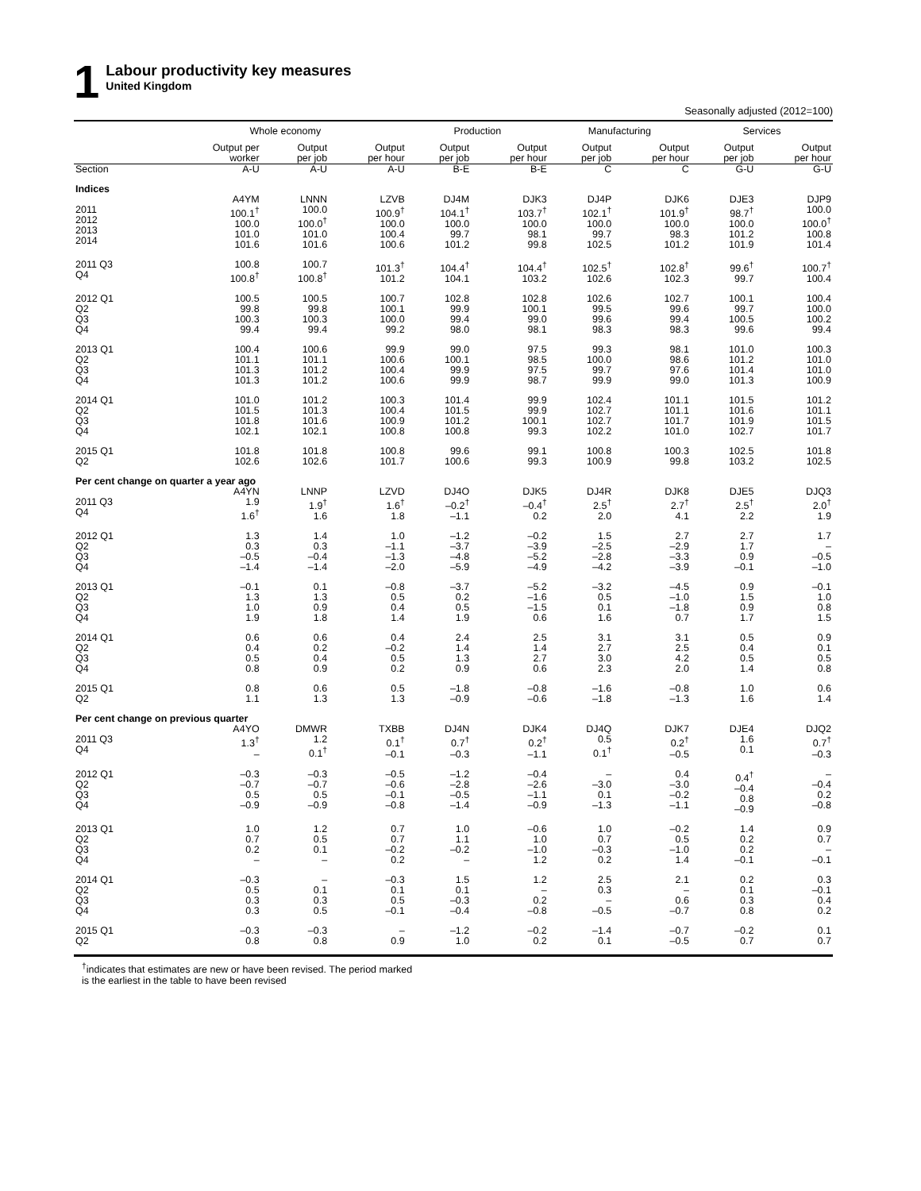1
Labour productivity key measures
United Kingdom
Seasonally adjusted (2012=100)
| | Whole economy | | | Production | | Manufacturing | | Services | |
| --- | --- | --- | --- | --- | --- | --- | --- | --- | --- |
| | Output per worker | Output per job | Output per hour | Output per job | Output per hour | Output per job | Output per hour | Output per job | Output per hour |
| Section | A-U | A-U | A-U | B-E | B-E | C | C | G-U | G-U |
| Indices | | | | | | | | | |
| | A4YM | LNNN | LZVB | DJ4M | DJK3 | DJ4P | DJK6 | DJE3 | DJP9 |
| 2011 2012 2013 2014 | 100.1<sup>†</sup> 100.0 101.0 101.6 | 100.0 100.0<sup>†</sup> 101.0 101.6 | 100.9<sup>†</sup> 100.0 100.4 100.6 | 104.1<sup>†</sup> 100.0 99.7 101.2 | 103.7<sup>†</sup> 100.0 98.1 99.8 | 102.1<sup>†</sup> 100.0 99.7 102.5 | 101.9<sup>†</sup> 100.0 98.3 101.2 | 98.7<sup>†</sup> 100.0 101.2 101.9 | 100.0 100.0<sup>†</sup> 100.8 101.4 |
| 2011 Q3 Q4 | 100.8 100.8<sup>†</sup> | 100.7 100.8<sup>†</sup> | 101.3<sup>†</sup> 101.2 | 104.4<sup>†</sup> 104.1 | 104.4<sup>†</sup> 103.2 | 102.5<sup>†</sup> 102.6 | 102.8<sup>†</sup> 102.3 | 99.6<sup>†</sup> 99.7 | 100.7<sup>†</sup> 100.4 |
| 2012 Q1 Q2 Q3 Q4 | 100.5 99.8 100.3 99.4 | 100.5 99.8 100.3 99.4 | 100.7 100.1 100.0 99.2 | 102.8 99.9 99.4 98.0 | 102.8 100.1 99.0 98.1 | 102.6 99.5 99.6 98.3 | 102.7 99.6 99.4 98.3 | 100.1 99.7 100.5 99.6 | 100.4 100.0 100.2 99.4 |
| 2013 Q1 Q2 Q3 Q4 | 100.4 101.1 101.3 101.3 | 100.6 101.1 101.2 101.2 | 99.9 100.6 100.4 100.6 | 99.0 100.1 99.9 99.9 | 97.5 98.5 97.5 98.7 | 99.3 100.0 99.7 99.9 | 98.1 98.6 97.6 99.0 | 101.0 101.2 101.4 101.3 | 100.3 101.0 101.0 100.9 |
| 2014 Q1 Q2 Q3 Q4 | 101.0 101.5 101.8 102.1 | 101.2 101.3 101.6 102.1 | 100.3 100.4 100.9 100.8 | 101.4 101.5 101.2 100.8 | 99.9 99.9 100.1 99.3 | 102.4 102.7 102.7 102.2 | 101.1 101.1 101.7 101.0 | 101.5 101.6 101.9 102.7 | 101.2 101.1 101.5 101.7 |
| 2015 Q1 Q2 | 101.8 102.6 | 101.8 102.6 | 100.8 101.7 | 99.6 100.6 | 99.1 99.3 | 100.8 100.9 | 100.3 99.8 | 102.5 103.2 | 101.8 102.5 |
| Per cent change on quarter a year ago | | | | | | | | | |
| | A4YN | LNNP | LZVD | DJ4O | DJK5 | DJ4R | DJK8 | DJE5 | DJQ3 |
| 2011 Q3 Q4 | 1.9 1.6<sup>†</sup> | 1.9<sup>†</sup> 1.6 | 1.6<sup>†</sup> 1.8 | –0.2<sup>†</sup> –1.1 | –0.4<sup>†</sup> 0.2 | 2.5<sup>†</sup> 2.0 | 2.7<sup>†</sup> 4.1 | 2.5<sup>†</sup> 2.2 | 2.0<sup>†</sup> 1.9 |
| 2012 Q1 Q2 Q3 Q4 | 1.3 0.3 –0.5 –1.4 | 1.4 0.3 –0.4 –1.4 | 1.0 –1.1 –1.3 –2.0 | –1.2 –3.7 –4.8 –5.9 | –0.2 –3.9 –5.2 –4.9 | 1.5 –2.5 –2.8 –4.2 | 2.7 –2.9 –3.3 –3.9 | 2.7 1.7 0.9 –0.1 | 1.7 – –0.5 –1.0 |
| 2013 Q1 Q2 Q3 Q4 | –0.1 1.3 1.0 1.9 | 0.1 1.3 0.9 1.8 | –0.8 0.5 0.4 1.4 | –3.7 0.2 0.5 1.9 | –5.2 –1.6 –1.5 0.6 | –3.2 0.5 0.1 1.6 | –4.5 –1.0 –1.8 0.7 | 0.9 1.5 0.9 1.7 | –0.1 1.0 0.8 1.5 |
| 2014 Q1 Q2 Q3 Q4 | 0.6 0.4 0.5 0.8 | 0.6 0.2 0.4 0.9 | 0.4 –0.2 0.5 0.2 | 2.4 1.4 1.3 0.9 | 2.5 1.4 2.7 0.6 | 3.1 2.7 3.0 2.3 | 3.1 2.5 4.2 2.0 | 0.5 0.4 0.5 1.4 | 0.9 0.1 0.5 0.8 |
| 2015 Q1 Q2 | 0.8 1.1 | 0.6 1.3 | 0.5 1.3 | –1.8 –0.9 | –0.8 –0.6 | –1.6 –1.8 | –0.8 –1.3 | 1.0 1.6 | 0.6 1.4 |
| Per cent change on previous quarter | | | | | | | | | |
| | A4YO | DMWR | TXBB | DJ4N | DJK4 | DJ4Q | DJK7 | DJE4 | DJQ2 |
| 2011 Q3 Q4 | 1.3<sup>†</sup> – | 1.2 0.1<sup>†</sup> | 0.1<sup>†</sup> –0.1 | 0.7<sup>†</sup> –0.3 | 0.2<sup>†</sup> –1.1 | 0.5 0.1<sup>†</sup> | 0.2<sup>†</sup> –0.5 | 1.6 0.1 | 0.7<sup>†</sup> –0.3 |
| 2012 Q1 Q2 Q3 Q4 | –0.3 –0.7 0.5 –0.9 | –0.3 –0.7 0.5 –0.9 | –0.5 –0.6 –0.1 –0.8 | –1.2 –2.8 –0.5 –1.4 | –0.4 –2.6 –1.1 –0.9 | – –3.0 0.1 –1.3 | 0.4 –3.0 –0.2 –1.1 | 0.4<sup>†</sup> –0.4 0.8 –0.9 | – –0.4 0.2 –0.8 |
| 2013 Q1 Q2 Q3 Q4 | 1.0 0.7 0.2 – | 1.2 0.5 0.1 – | 0.7 0.7 –0.2 0.2 | 1.0 1.1 –0.2 – | –0.6 1.0 –1.0 1.2 | 1.0 0.7 –0.3 0.2 | –0.2 0.5 –1.0 1.4 | 1.4 0.2 0.2 –0.1 | 0.9 0.7 – –0.1 |
| 2014 Q1 Q2 Q3 Q4 | –0.3 0.5 0.3 0.3 | – 0.1 0.3 0.5 | –0.3 0.1 0.5 –0.1 | 1.5 0.1 –0.3 –0.4 | 1.2 – 0.2 –0.8 | 2.5 0.3 – –0.5 | 2.1 – 0.6 –0.7 | 0.2 0.1 0.3 0.8 | 0.3 –0.1 0.4 0.2 |
| 2015 Q1 Q2 | –0.3 0.8 | –0.3 0.8 | – 0.9 | –1.2 1.0 | –0.2 0.2 | –1.4 0.1 | –0.7 –0.5 | –0.2 0.7 | 0.1 0.7 |
<sup>†</sup> indicates that estimates are new or have been revised. The period marked
is the earliest in the table to have been revised